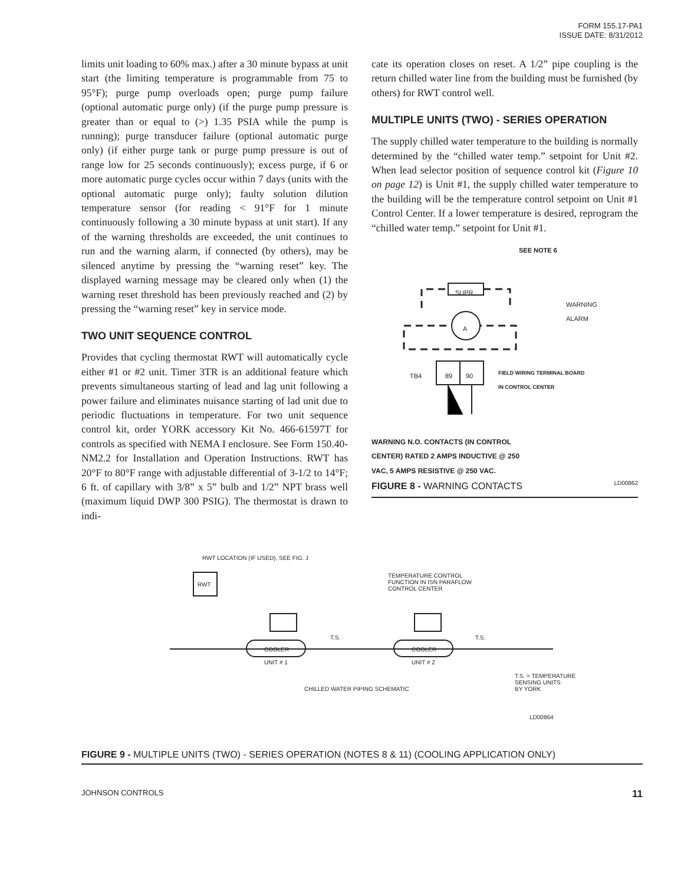FORM 155.17-PA1
ISSUE DATE: 8/31/2012
limits unit loading to 60% max.) after a 30 minute bypass at unit start (the limiting temperature is programmable from 75 to 95°F); purge pump overloads open; purge pump failure (optional automatic purge only) (if the purge pump pressure is greater than or equal to (>) 1.35 PSIA while the pump is running); purge transducer failure (optional automatic purge only) (if either purge tank or purge pump pressure is out of range low for 25 seconds continuously); excess purge, if 6 or more automatic purge cycles occur within 7 days (units with the optional automatic purge only); faulty solution dilution temperature sensor (for reading < 91°F for 1 minute continuously following a 30 minute bypass at unit start). If any of the warning thresholds are exceeded, the unit continues to run and the warning alarm, if connected (by others), may be silenced anytime by pressing the “warning reset” key. The displayed warning message may be cleared only when (1) the warning reset threshold has been previously reached and (2) by pressing the “warning reset” key in service mode.
TWO UNIT SEQUENCE CONTROL
Provides that cycling thermostat RWT will automatically cycle either #1 or #2 unit. Timer 3TR is an additional feature which prevents simultaneous starting of lead and lag unit following a power failure and eliminates nuisance starting of lad unit due to periodic fluctuations in temperature. For two unit sequence control kit, order YORK accessory Kit No. 466-61597T for controls as specified with NEMA I enclosure. See Form 150.40-NM2.2 for Installation and Operation Instructions. RWT has 20°F to 80°F range with adjustable differential of 3-1/2 to 14°F; 6 ft. of capillary with 3/8” x 5” bulb and 1/2” NPT brass well (maximum liquid DWP 300 PSIG). The thermostat is drawn to indi-
cate its operation closes on reset. A 1/2” pipe coupling is the return chilled water line from the building must be furnished (by others) for RWT control well.
MULTIPLE UNITS (TWO) - SERIES OPERATION
The supply chilled water temperature to the building is normally determined by the “chilled water temp.” setpoint for Unit #2. When lead selector position of sequence control kit (Figure 10 on page 12) is Unit #1, the supply chilled water temperature to the building will be the temperature control setpoint on Unit #1 Control Center. If a lower temperature is desired, reprogram the “chilled water temp.” setpoint for Unit #1.
SEE NOTE 6
SUPR
A
WARNING
ALARM
TB4 89 90
FIELD WIRING TERMINAL BOARD
IN CONTROL CENTER
WARNING N.O. CONTACTS (IN CONTROL
CENTER) RATED 2 AMPS INDUCTIVE @ 250
VAC, 5 AMPS RESISTIVE @ 250 VAC.
LD00862
FIGURE 8 - WARNING CONTACTS
RWT LOCATION (IF USED), SEE FIG. J
RWT
TEMPERATURE CONTROL
FUNCTION IN ISN PARAFLOW
CONTROL CENTER
T.S. T.S.
COOLER COOLER
UNIT # 1 UNIT # 2
CHILLED WATER PIPING SCHEMATIC
T.S. = TEMPERATURE
SENSING UNITS
BY YORK
LD00864
FIGURE 9 - MULTIPLE UNITS (TWO) - SERIES OPERATION (NOTES 8 & 11) (COOLING APPLICATION ONLY)
JOHNSON CONTROLS 11